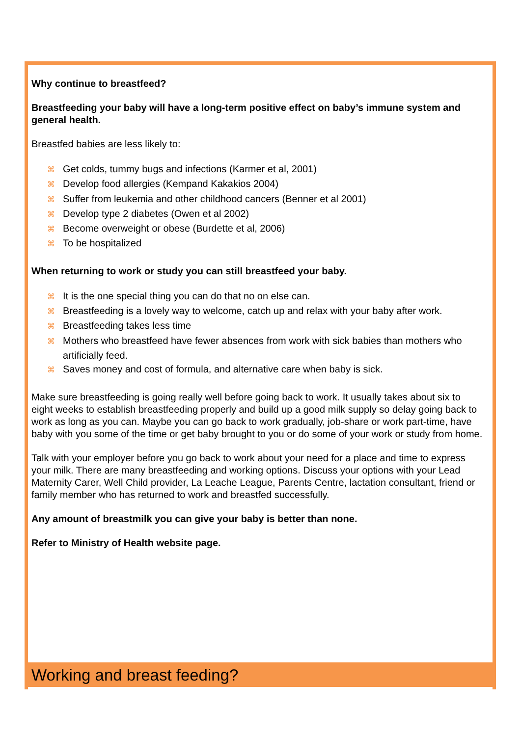Why continue to breastfeed?
Breastfeeding your baby will have a long-term positive effect on baby’s immune system and general health.
Breastfed babies are less likely to:
⌘ Get colds, tummy bugs and infections (Karmer et al, 2001)
⌘ Develop food allergies (Kempand Kakakios 2004)
⌘ Suffer from leukemia and other childhood cancers (Benner et al 2001)
⌘ Develop type 2 diabetes (Owen et al 2002)
⌘ Become overweight or obese (Burdette et al, 2006)
⌘ To be hospitalized
When returning to work or study you can still breastfeed your baby.
⌘ It is the one special thing you can do that no on else can.
⌘ Breastfeeding is a lovely way to welcome, catch up and relax with your baby after work.
⌘ Breastfeeding takes less time
⌘ Mothers who breastfeed have fewer absences from work with sick babies than mothers who artificially feed.
⌘ Saves money and cost of formula, and alternative care when baby is sick.
Make sure breastfeeding is going really well before going back to work. It usually takes about six to eight weeks to establish breastfeeding properly and build up a good milk supply so delay going back to work as long as you can. Maybe you can go back to work gradually, job-share or work part-time, have baby with you some of the time or get baby brought to you or do some of your work or study from home.
Talk with your employer before you go back to work about your need for a place and time to express your milk. There are many breastfeeding and working options. Discuss your options with your Lead Maternity Carer, Well Child provider, La Leache League, Parents Centre, lactation consultant, friend or family member who has returned to work and breastfed successfully.
Any amount of breastmilk you can give your baby is better than none.
Refer to Ministry of Health website page.
Working and breast feeding?